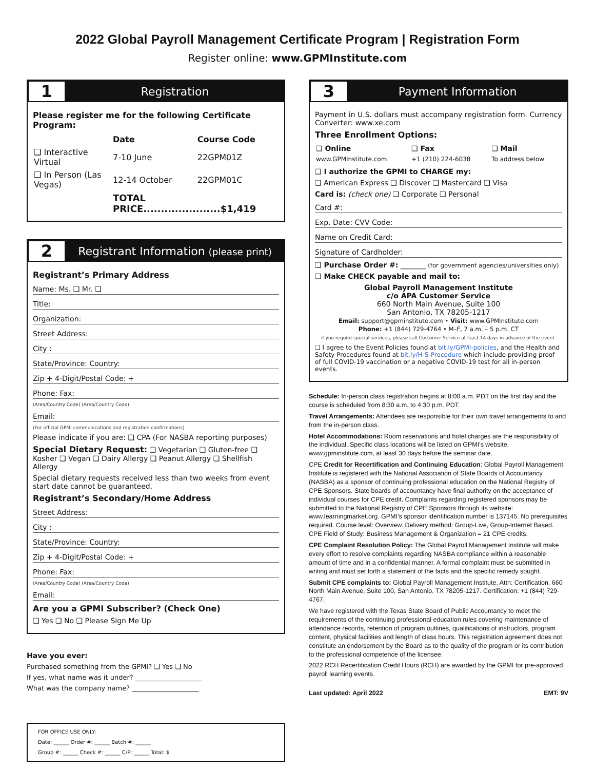2022 Global Payroll Management Certificate Program | Registration Form
Register online: www.GPMInstitute.com
1
Registration
Please register me for the following Certificate Program:
| | Date | Course Code |
| --- | --- | --- |
| ❑ Interactive Virtual | 7-10 June | 22GPM01Z |
| ❑ In Person (Las Vegas) | 12-14 October | 22GPM01C |
| | TOTAL PRICE......................$1,419 | |
2
Registrant Information (please print)
Registrant’s Primary Address
Name: Ms. ❑ Mr. ❑
Title:
Organization:
Street Address:
City :
State/Province: Country:
Zip + 4-Digit/Postal Code: +
Phone: Fax:
(Area/Country Code) (Area/Country Code)
Email:
(For official GPMI communications and registration confirmations)
Please indicate if you are: ❑ CPA (For NASBA reporting purposes)
Special Dietary Request: ❑ Vegetarian ❑ Gluten-free ❑ Kosher ❑ Vegan ❑ Dairy Allergy ❑ Peanut Allergy ❑ Shellfish Allergy
Special dietary requests received less than two weeks from event start date cannot be guaranteed.
Registrant’s Secondary/Home Address
Street Address:
City :
State/Province: Country:
Zip + 4-Digit/Postal Code: +
Phone: Fax:
(Area/Country Code) (Area/Country Code)
Email:
Are you a GPMI Subscriber? (Check One)
❑ Yes ❑ No ❑ Please Sign Me Up
Have you ever:
Purchased something from the GPMI? ❑ Yes ❑ No
If yes, what name was it under? ____________________
What was the company name? ____________________
FOR OFFICE USE ONLY:
Date: ______ Order #: ______ Batch #: ______
Group #: ______ Check #: ______ C/P: ______ Total: $
3
Payment Information
Payment in U.S. dollars must accompany registration form. Currency Converter: www.xe.com
Three Enrollment Options:
| ❑ Online | ❑ Fax | ❑ Mail |
| --- | --- | --- |
| www.GPMInstitute.com | +1 (210) 224-6038 | To address below |
❑ I authorize the GPMI to CHARGE my:
❑ American Express ❑ Discover ❑ Mastercard ❑ Visa
Card is: (check one) ❑ Corporate ❑ Personal
Card #:
Exp. Date: CVV Code:
Name on Credit Card:
Signature of Cardholder:
❑ Purchase Order #: _______ (for government agencies/universities only)
❑ Make CHECK payable and mail to:
Global Payroll Management Institute
c/o APA Customer Service
660 North Main Avenue, Suite 100
San Antonio, TX 78205-1217
Email: support@gpminstitute.com • Visit: www.GPMInstitute.com
Phone: +1 (844) 729-4764 • M–F, 7 a.m. – 5 p.m. CT
if you require special services, please call Customer Service at least 14 days in advance of the event.
❑ I agree to the Event Policies found at bit.ly/GPMI-policies, and the Health and Safety Procedures found at bit.ly/H-S-Procedure which include providing proof of full COVID-19 vaccination or a negative COVID-19 test for all in-person events.
Schedule: In-person class registration begins at 8:00 a.m. PDT on the first day and the course is scheduled from 8:30 a.m. to 4:30 p.m. PDT.
Travel Arrangements: Attendees are responsible for their own travel arrangements to and from the in-person class.
Hotel Accommodations: Room reservations and hotel charges are the responsibility of the individual. Specific class locations will be listed on GPMI’s website, www.gpminstitute.com, at least 30 days before the seminar date.
CPE Credit for Recertification and Continuing Education: Global Payroll Management Institute is registered with the National Association of State Boards of Accountancy (NASBA) as a sponsor of continuing professional education on the National Registry of CPE Sponsors. State boards of accountancy have final authority on the acceptance of individual courses for CPE credit. Complaints regarding registered sponsors may be submitted to the National Registry of CPE Sponsors through its website: www.learningmarket.org. GPMI’s sponsor identification number is 137145. No prerequisites required. Course level: Overview. Delivery method: Group-Live, Group-Internet Based. CPE Field of Study: Business Management & Organization = 21 CPE credits.
CPE Complaint Resolution Policy: The Global Payroll Management Institute will make every effort to resolve complaints regarding NASBA compliance within a reasonable amount of time and in a confidential manner. A formal complaint must be submitted in writing and must set forth a statement of the facts and the specific remedy sought.
Submit CPE complaints to: Global Payroll Management Institute, Attn: Certification, 660 North Main Avenue, Suite 100, San Antonio, TX 78205-1217. Certification: +1 (844) 729-4767.
We have registered with the Texas State Board of Public Accountancy to meet the requirements of the continuing professional education rules covering maintenance of attendance records, retention of program outlines, qualifications of instructors, program content, physical facilities and length of class hours. This registration agreement does not constitute an endorsement by the Board as to the quality of the program or its contribution to the professional competence of the licensee.
2022 RCH Recertification Credit Hours (RCH) are awarded by the GPMI for pre-approved payroll learning events.
Last updated: April 2022 EMT: 9V